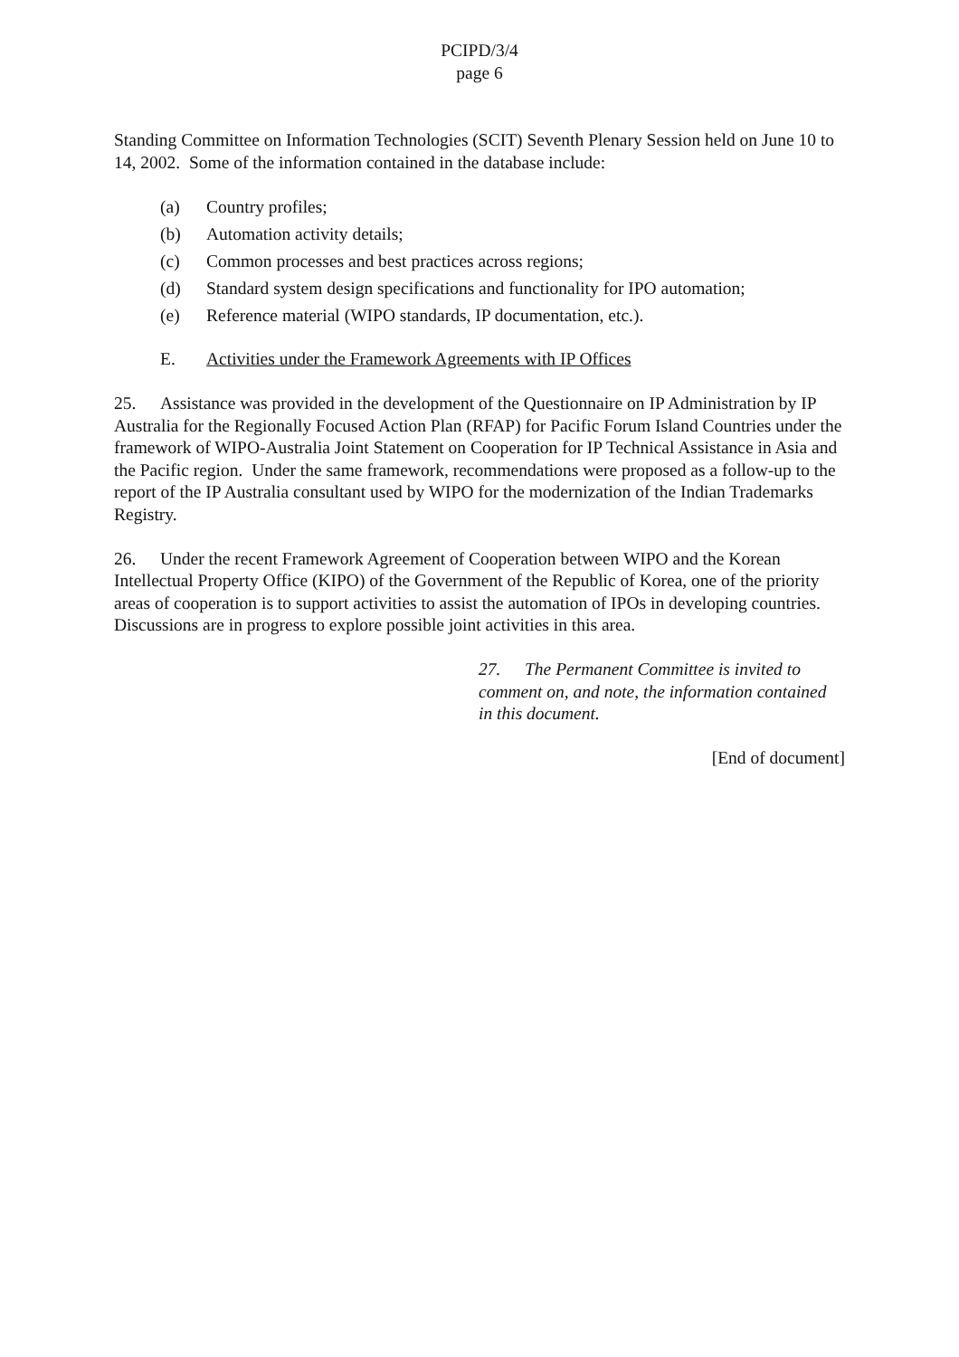PCIPD/3/4
page 6
Standing Committee on Information Technologies (SCIT) Seventh Plenary Session held on June 10 to 14, 2002. Some of the information contained in the database include:
(a) Country profiles;
(b) Automation activity details;
(c) Common processes and best practices across regions;
(d) Standard system design specifications and functionality for IPO automation;
(e) Reference material (WIPO standards, IP documentation, etc.).
E. Activities under the Framework Agreements with IP Offices
25. Assistance was provided in the development of the Questionnaire on IP Administration by IP Australia for the Regionally Focused Action Plan (RFAP) for Pacific Forum Island Countries under the framework of WIPO-Australia Joint Statement on Cooperation for IP Technical Assistance in Asia and the Pacific region. Under the same framework, recommendations were proposed as a follow-up to the report of the IP Australia consultant used by WIPO for the modernization of the Indian Trademarks Registry.
26. Under the recent Framework Agreement of Cooperation between WIPO and the Korean Intellectual Property Office (KIPO) of the Government of the Republic of Korea, one of the priority areas of cooperation is to support activities to assist the automation of IPOs in developing countries. Discussions are in progress to explore possible joint activities in this area.
27. The Permanent Committee is invited to comment on, and note, the information contained in this document.
[End of document]